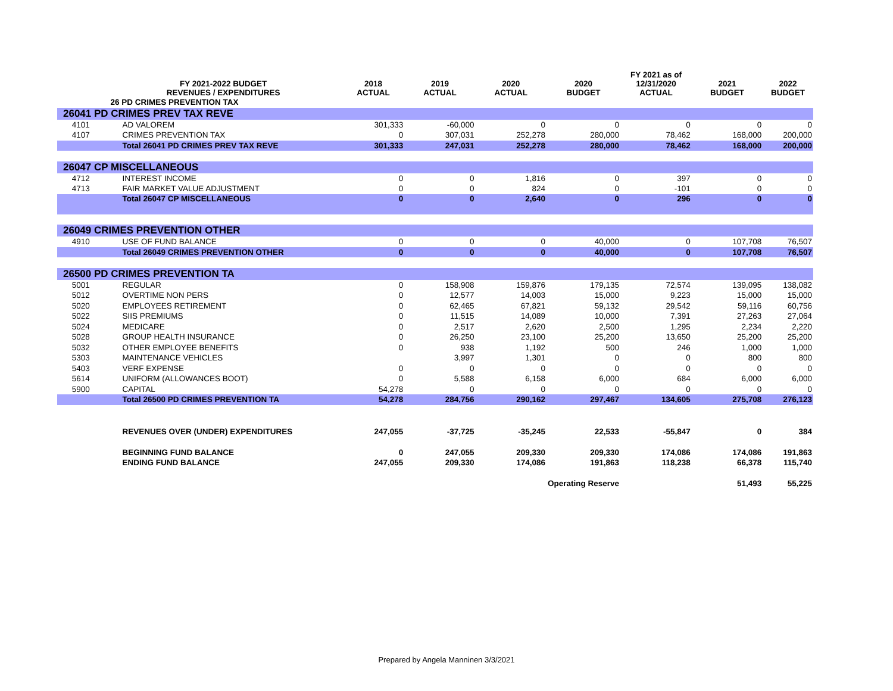| | FY 2021-2022 BUDGET REVENUES / EXPENDITURES | 2018 ACTUAL | 2019 ACTUAL | 2020 ACTUAL | 2020 BUDGET | FY 2021 as of 12/31/2020 ACTUAL | 2021 BUDGET | 2022 BUDGET |
| --- | --- | --- | --- | --- | --- | --- | --- | --- |
| | 26 PD CRIMES PREVENTION TAX | | | | | | | |
| 26041 PD CRIMES PREV TAX REVE | | | | | | | | |
| 4101 | AD VALOREM | 301,333 | -60,000 | 0 | 0 | 0 | 0 | 0 |
| 4107 | CRIMES PREVENTION TAX | 0 | 307,031 | 252,278 | 280,000 | 78,462 | 168,000 | 200,000 |
| | Total 26041 PD CRIMES PREV TAX REVE | 301,333 | 247,031 | 252,278 | 280,000 | 78,462 | 168,000 | 200,000 |
| 26047 CP MISCELLANEOUS | | | | | | | | |
| 4712 | INTEREST INCOME | 0 | 0 | 1,816 | 0 | 397 | 0 | 0 |
| 4713 | FAIR MARKET VALUE ADJUSTMENT | 0 | 0 | 824 | 0 | -101 | 0 | 0 |
| | Total 26047 CP MISCELLANEOUS | 0 | 0 | 2,640 | 0 | 296 | 0 | 0 |
| 26049 CRIMES PREVENTION OTHER | | | | | | | | |
| 4910 | USE OF FUND BALANCE | 0 | 0 | 0 | 40,000 | 0 | 107,708 | 76,507 |
| | Total 26049 CRIMES PREVENTION OTHER | 0 | 0 | 0 | 40,000 | 0 | 107,708 | 76,507 |
| 26500 PD CRIMES PREVENTION TA | | | | | | | | |
| 5001 | REGULAR | 0 | 158,908 | 159,876 | 179,135 | 72,574 | 139,095 | 138,082 |
| 5012 | OVERTIME NON PERS | 0 | 12,577 | 14,003 | 15,000 | 9,223 | 15,000 | 15,000 |
| 5020 | EMPLOYEES RETIREMENT | 0 | 62,465 | 67,821 | 59,132 | 29,542 | 59,116 | 60,756 |
| 5022 | SIIS PREMIUMS | 0 | 11,515 | 14,089 | 10,000 | 7,391 | 27,263 | 27,064 |
| 5024 | MEDICARE | 0 | 2,517 | 2,620 | 2,500 | 1,295 | 2,234 | 2,220 |
| 5028 | GROUP HEALTH INSURANCE | 0 | 26,250 | 23,100 | 25,200 | 13,650 | 25,200 | 25,200 |
| 5032 | OTHER EMPLOYEE BENEFITS | 0 | 938 | 1,192 | 500 | 246 | 1,000 | 1,000 |
| 5303 | MAINTENANCE VEHICLES | | 3,997 | 1,301 | 0 | 0 | 800 | 800 |
| 5403 | VERF EXPENSE | 0 | 0 | 0 | 0 | 0 | 0 | 0 |
| 5614 | UNIFORM (ALLOWANCES BOOT) | 0 | 5,588 | 6,158 | 6,000 | 684 | 6,000 | 6,000 |
| 5900 | CAPITAL | 54,278 | 0 | 0 | 0 | 0 | 0 | 0 |
| | Total 26500 PD CRIMES PREVENTION TA | 54,278 | 284,756 | 290,162 | 297,467 | 134,605 | 275,708 | 276,123 |
| | REVENUES OVER (UNDER) EXPENDITURES | 247,055 | -37,725 | -35,245 | 22,533 | -55,847 | 0 | 384 |
| | BEGINNING FUND BALANCE | 0 | 247,055 | 209,330 | 209,330 | 174,086 | 174,086 | 191,863 |
| | ENDING FUND BALANCE | 247,055 | 209,330 | 174,086 | 191,863 | 118,238 | 66,378 | 115,740 |
| | | | | | Operating Reserve | | 51,493 | 55,225 |
Prepared by Angela Manninen 3/3/2021